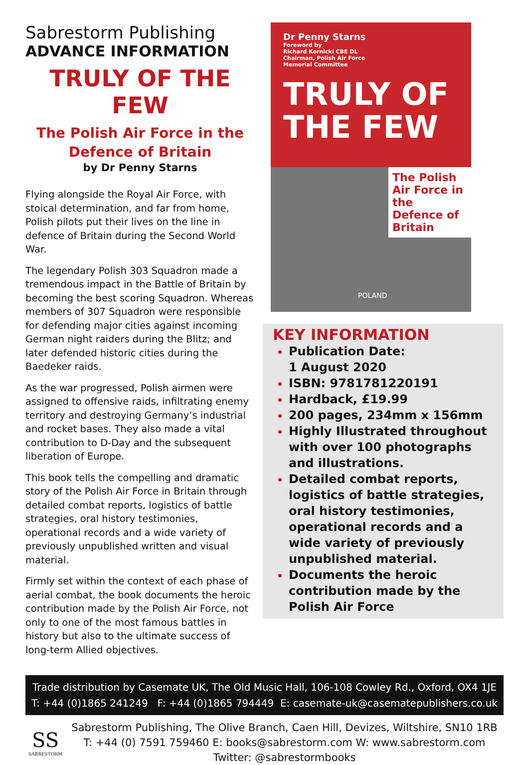Sabrestorm Publishing
ADVANCE INFORMATION
TRULY OF THE
FEW
The Polish Air Force in the
Defence of Britain
by Dr Penny Starns
Flying alongside the Royal Air Force, with stoical determination, and far from home, Polish pilots put their lives on the line in defence of Britain during the Second World War.
The legendary Polish 303 Squadron made a tremendous impact in the Battle of Britain by becoming the best scoring Squadron. Whereas members of 307 Squadron were responsible for defending major cities against incoming German night raiders during the Blitz; and later defended historic cities during the Baedeker raids.
As the war progressed, Polish airmen were assigned to offensive raids, infiltrating enemy territory and destroying Germany’s industrial and rocket bases. They also made a vital contribution to D-Day and the subsequent liberation of Europe.
This book tells the compelling and dramatic story of the Polish Air Force in Britain through detailed combat reports, logistics of battle strategies, oral history testimonies, operational records and a wide variety of previously unpublished written and visual material.
Firmly set within the context of each phase of aerial combat, the book documents the heroic contribution made by the Polish Air Force, not only to one of the most famous battles in history but also to the ultimate success of long-term Allied objectives.
Dr Penny Starns
Foreword by
Richard Kornicki CBE DL
Chairman, Polish Air Force
Memorial Committee
TRULY OF
THE FEW
The Polish Air Force in the Defence of Britain
POLAND
KEY INFORMATION
Publication Date:
1 August 2020
ISBN: 9781781220191
Hardback, £19.99
200 pages, 234mm x 156mm
Highly Illustrated throughout with over 100 photographs and illustrations.
Detailed combat reports, logistics of battle strategies, oral history testimonies, operational records and a wide variety of previously unpublished material.
Documents the heroic contribution made by the Polish Air Force
Trade distribution by Casemate UK, The Old Music Hall, 106-108 Cowley Rd., Oxford, OX4 1JE
T: +44 (0)1865 241249 F: +44 (0)1865 794449 E: casemate-uk@casematepublishers.co.uk
SS
SABRESTORM
Sabrestorm Publishing, The Olive Branch, Caen Hill, Devizes, Wiltshire, SN10 1RB
T: +44 (0) 7591 759460 E: books@sabrestorm.com W: www.sabrestorm.com
Twitter: @sabrestormbooks